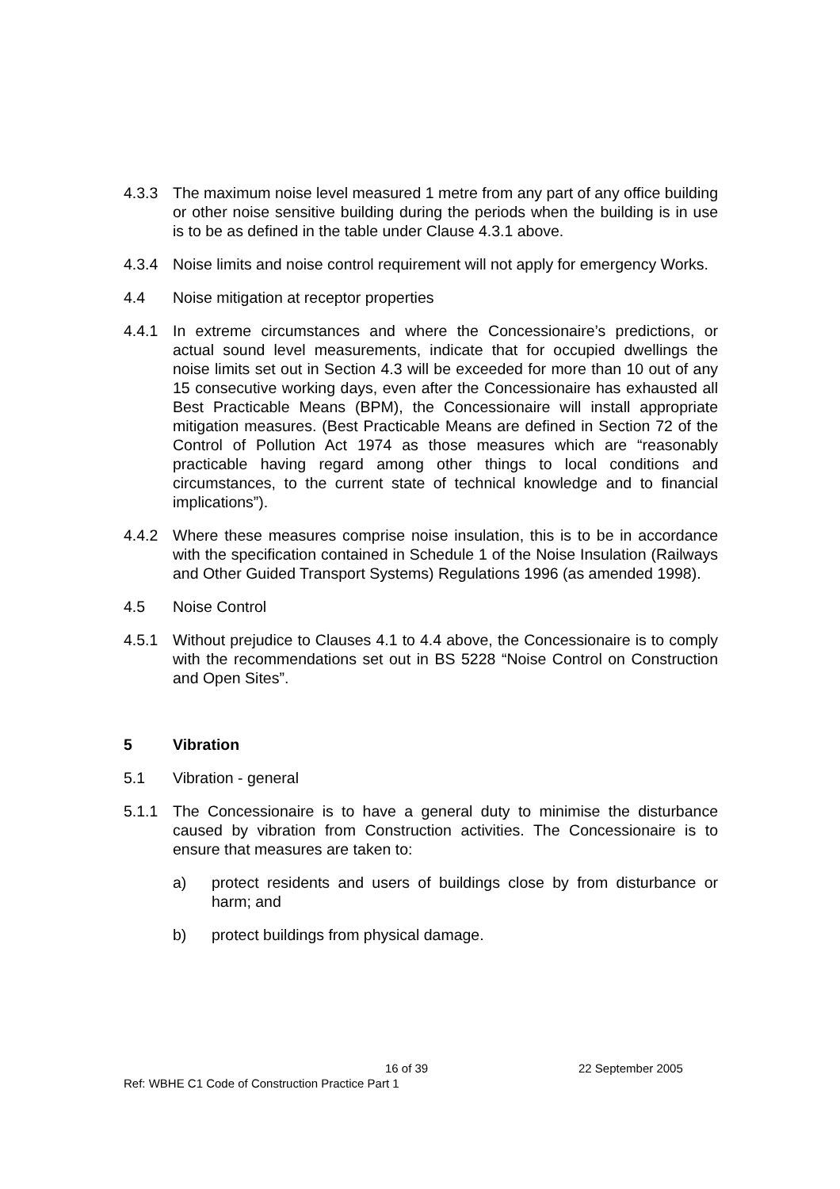4.3.3 The maximum noise level measured 1 metre from any part of any office building or other noise sensitive building during the periods when the building is in use is to be as defined in the table under Clause 4.3.1 above.
4.3.4 Noise limits and noise control requirement will not apply for emergency Works.
4.4 Noise mitigation at receptor properties
4.4.1 In extreme circumstances and where the Concessionaire’s predictions, or actual sound level measurements, indicate that for occupied dwellings the noise limits set out in Section 4.3 will be exceeded for more than 10 out of any 15 consecutive working days, even after the Concessionaire has exhausted all Best Practicable Means (BPM), the Concessionaire will install appropriate mitigation measures. (Best Practicable Means are defined in Section 72 of the Control of Pollution Act 1974 as those measures which are “reasonably practicable having regard among other things to local conditions and circumstances, to the current state of technical knowledge and to financial implications”).
4.4.2 Where these measures comprise noise insulation, this is to be in accordance with the specification contained in Schedule 1 of the Noise Insulation (Railways and Other Guided Transport Systems) Regulations 1996 (as amended 1998).
4.5 Noise Control
4.5.1 Without prejudice to Clauses 4.1 to 4.4 above, the Concessionaire is to comply with the recommendations set out in BS 5228 “Noise Control on Construction and Open Sites”.
5 Vibration
5.1 Vibration - general
5.1.1 The Concessionaire is to have a general duty to minimise the disturbance caused by vibration from Construction activities. The Concessionaire is to ensure that measures are taken to:
a) protect residents and users of buildings close by from disturbance or harm; and
b) protect buildings from physical damage.
16 of 39 22 September 2005
Ref: WBHE C1 Code of Construction Practice Part 1